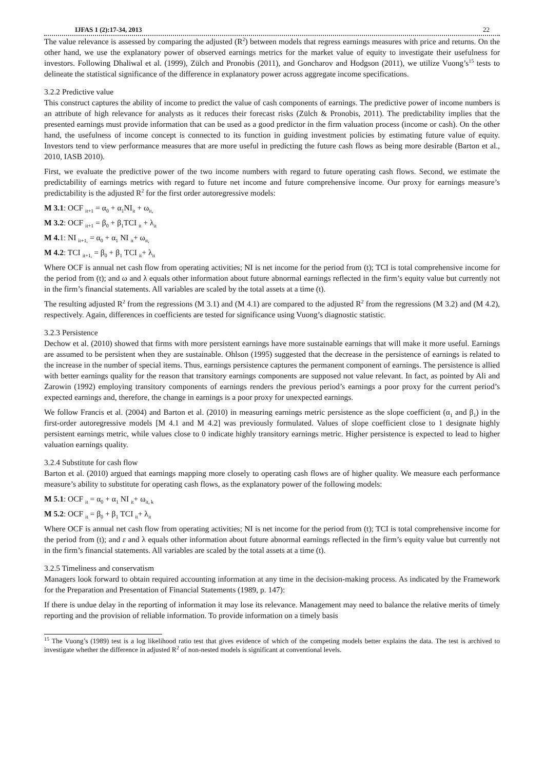IJFAS 1 (2):17-34, 2013 22
The value relevance is assessed by comparing the adjusted (R<sup>2</sup>) between models that regress earnings measures with price and returns. On the other hand, we use the explanatory power of observed earnings metrics for the market value of equity to investigate their usefulness for investors. Following Dhaliwal et al. (1999), Zülch and Pronobis (2011), and Goncharov and Hodgson (2011), we utilize Vuong’s<sup>15</sup> tests to delineate the statistical significance of the difference in explanatory power across aggregate income specifications.
3.2.2 Predictive value
This construct captures the ability of income to predict the value of cash components of earnings. The predictive power of income numbers is an attribute of high relevance for analysts as it reduces their forecast risks (Zülch & Pronobis, 2011). The predictability implies that the presented earnings must provide information that can be used as a good predictor in the firm valuation process (income or cash). On the other hand, the usefulness of income concept is connected to its function in guiding investment policies by estimating future value of equity. Investors tend to view performance measures that are more useful in predicting the future cash flows as being more desirable (Barton et al., 2010, IASB 2010).
First, we evaluate the predictive power of the two income numbers with regard to future operating cash flows. Second, we estimate the predictability of earnings metrics with regard to future net income and future comprehensive income. Our proxy for earnings measure’s predictability is the adjusted R<sup>2</sup> for the first order autoregressive models:
M 3.1: OCF <sub>it+1</sub> = α<sub>0</sub> + α<sub>1</sub>NI<sub>it</sub> + ω<sub>it,</sub>
M 3.2: OCF <sub>it+1</sub> = β<sub>0</sub> + β<sub>1</sub>TCI <sub>it</sub> + λ<sub>it</sub>
M 4. 1: NI <sub>it+1,</sub> = α<sub>0</sub> + α<sub>1</sub> NI <sub>it</sub>+ ω<sub>it,</sub>
M 4.2: TCI <sub>it+1,</sub> = β<sub>0</sub> + β<sub>1</sub> TCI <sub>it</sub>+ λ<sub>it</sub>
Where OCF is annual net cash flow from operating activities; NI is net income for the period from (t); TCI is total comprehensive income for the period from (t); and ω and λ equals other information about future abnormal earnings reflected in the firm’s equity value but currently not in the firm’s financial statements. All variables are scaled by the total assets at a time (t).
The resulting adjusted R<sup>2</sup> from the regressions (M 3.1) and (M 4.1) are compared to the adjusted R<sup>2</sup> from the regressions (M 3.2) and (M 4.2), respectively. Again, differences in coefficients are tested for significance using Vuong’s diagnostic statistic.
3.2.3 Persistence
Dechow et al. (2010) showed that firms with more persistent earnings have more sustainable earnings that will make it more useful. Earnings are assumed to be persistent when they are sustainable. Ohlson (1995) suggested that the decrease in the persistence of earnings is related to the increase in the number of special items. Thus, earnings persistence captures the permanent component of earnings. The persistence is allied with better earnings quality for the reason that transitory earnings components are supposed not value relevant. In fact, as pointed by Ali and Zarowin (1992) employing transitory components of earnings renders the previous period’s earnings a poor proxy for the current period’s expected earnings and, therefore, the change in earnings is a poor proxy for unexpected earnings.
We follow Francis et al. (2004) and Barton et al. (2010) in measuring earnings metric persistence as the slope coefficient (α<sub>1</sub> and β<sub>1</sub>) in the first-order autoregressive models [M 4.1 and M 4.2] was previously formulated. Values of slope coefficient close to 1 designate highly persistent earnings metric, while values close to 0 indicate highly transitory earnings metric. Higher persistence is expected to lead to higher valuation earnings quality.
3.2.4 Substitute for cash flow
Barton et al. (2010) argued that earnings mapping more closely to operating cash flows are of higher quality. We measure each performance measure’s ability to substitute for operating cash flows, as the explanatory power of the following models:
M 5.1: OCF <sub>it</sub> = α<sub>0</sub> + α<sub>1</sub> NI <sub>it</sub>+ ω<sub>it, k</sub>
M 5.2: OCF <sub>it</sub> = β<sub>0</sub> + β<sub>1</sub> TCI <sub>it</sub>+ λ<sub>it</sub>
Where OCF is annual net cash flow from operating activities; NI is net income for the period from (t); TCI is total comprehensive income for the period from (t); and ε and λ equals other information about future abnormal earnings reflected in the firm’s equity value but currently not in the firm’s financial statements. All variables are scaled by the total assets at a time (t).
3.2.5 Timeliness and conservatism
Managers look forward to obtain required accounting information at any time in the decision-making process. As indicated by the Framework for the Preparation and Presentation of Financial Statements (1989, p. 147):
If there is undue delay in the reporting of information it may lose its relevance. Management may need to balance the relative merits of timely reporting and the provision of reliable information. To provide information on a timely basis
<sup>15</sup> The Vuong’s (1989) test is a log likelihood ratio test that gives evidence of which of the competing models better explains the data. The test is archived to investigate whether the difference in adjusted R<sup>2</sup> of non-nested models is significant at conventional levels.